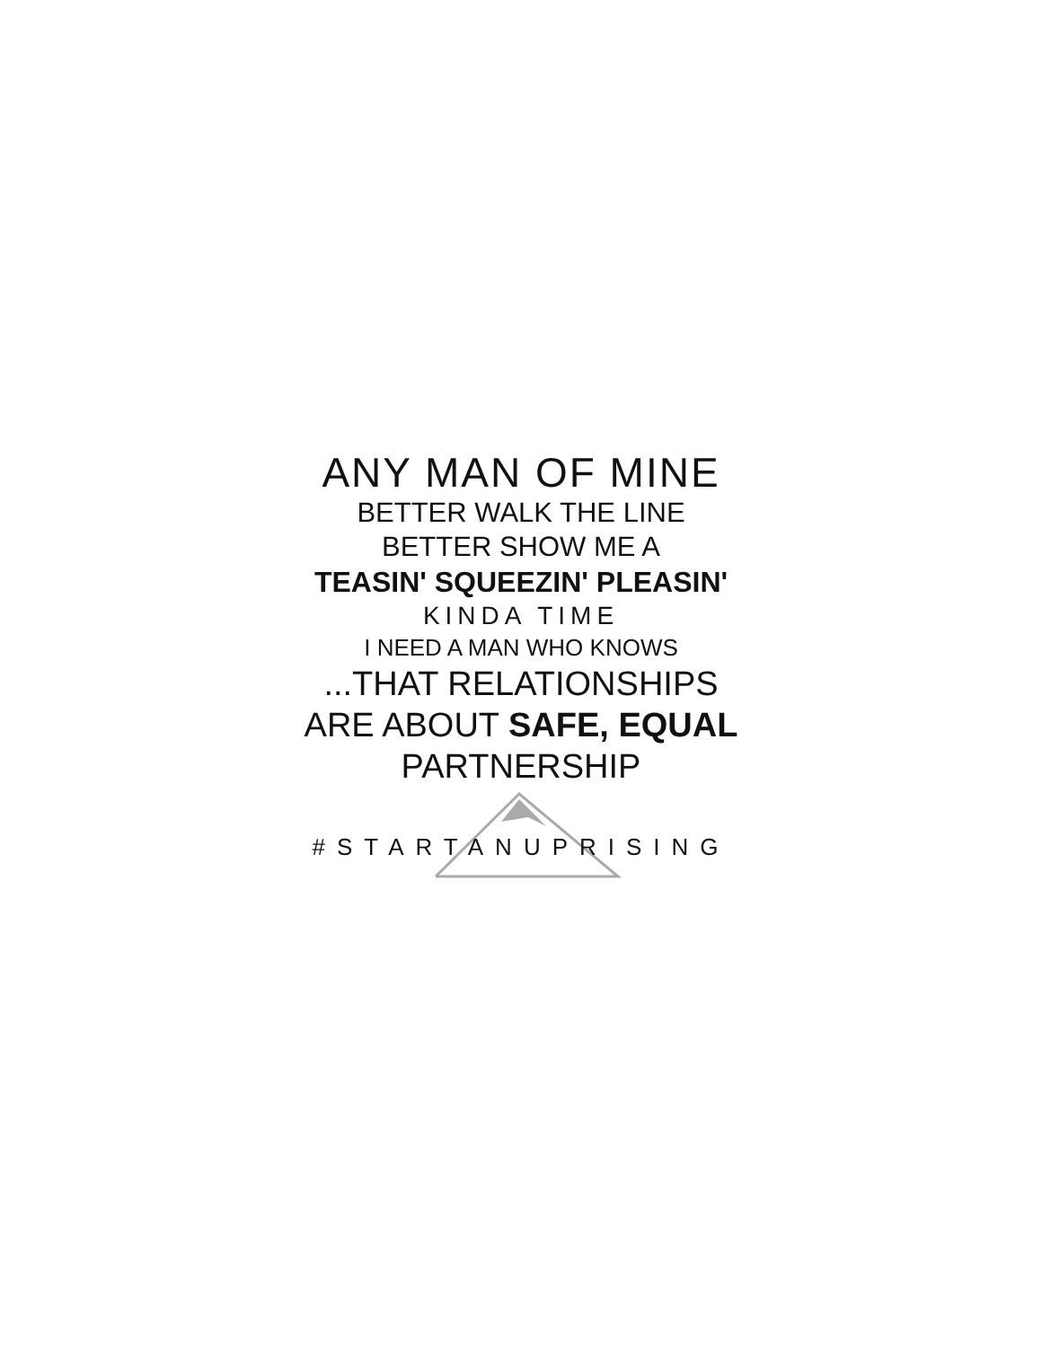ANY MAN OF MINE
BETTER WALK THE LINE
BETTER SHOW ME A
TEASIN' SQUEEZIN' PLEASIN'
KINDA TIME
I NEED A MAN WHO KNOWS
...THAT RELATIONSHIPS
ARE ABOUT SAFE, EQUAL
PARTNERSHIP
#STARTANUPRISING